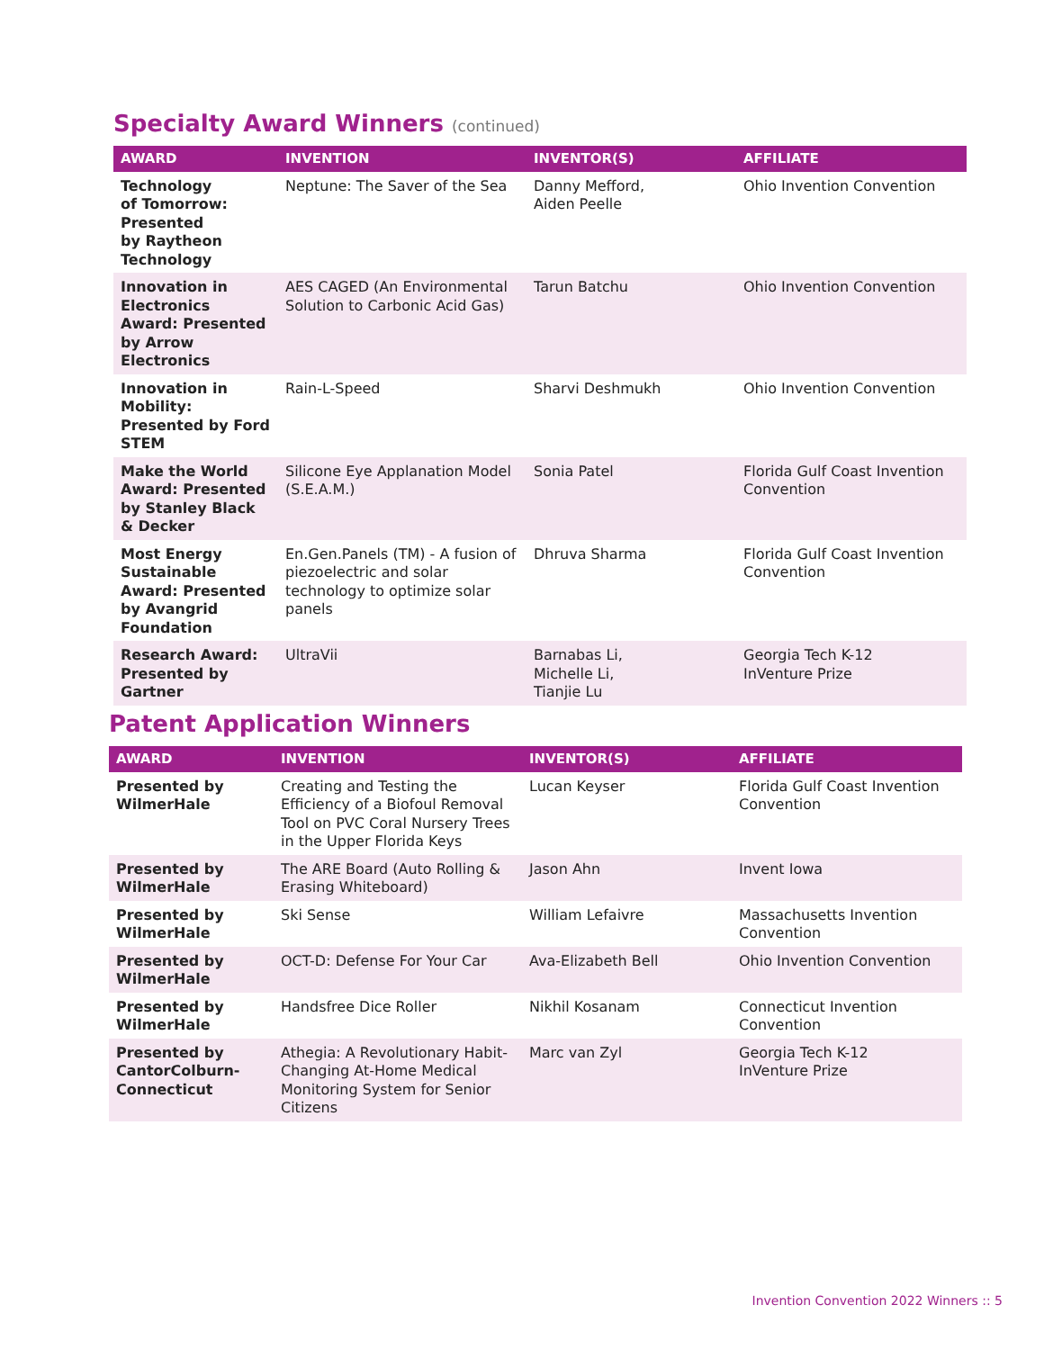Specialty Award Winners (continued)
| AWARD | INVENTION | INVENTOR(S) | AFFILIATE |
| --- | --- | --- | --- |
| Technology of Tomorrow: Presented by Raytheon Technology | Neptune: The Saver of the Sea | Danny Mefford, Aiden Peelle | Ohio Invention Convention |
| Innovation in Electronics Award: Presented by Arrow Electronics | AES CAGED (An Environmental Solution to Carbonic Acid Gas) | Tarun Batchu | Ohio Invention Convention |
| Innovation in Mobility: Presented by Ford STEM | Rain-L-Speed | Sharvi Deshmukh | Ohio Invention Convention |
| Make the World Award: Presented by Stanley Black & Decker | Silicone Eye Applanation Model (S.E.A.M.) | Sonia Patel | Florida Gulf Coast Invention Convention |
| Most Energy Sustainable Award: Presented by Avangrid Foundation | En.Gen.Panels (TM) - A fusion of piezoelectric and solar technology to optimize solar panels | Dhruva Sharma | Florida Gulf Coast Invention Convention |
| Research Award: Presented by Gartner | UltraVii | Barnabas Li, Michelle Li, Tianjie Lu | Georgia Tech K-12 InVenture Prize |
Patent Application Winners
| AWARD | INVENTION | INVENTOR(S) | AFFILIATE |
| --- | --- | --- | --- |
| Presented by WilmerHale | Creating and Testing the Efficiency of a Biofoul Removal Tool on PVC Coral Nursery Trees in the Upper Florida Keys | Lucan Keyser | Florida Gulf Coast Invention Convention |
| Presented by WilmerHale | The ARE Board (Auto Rolling & Erasing Whiteboard) | Jason Ahn | Invent Iowa |
| Presented by WilmerHale | Ski Sense | William Lefaivre | Massachusetts Invention Convention |
| Presented by WilmerHale | OCT-D: Defense For Your Car | Ava-Elizabeth Bell | Ohio Invention Convention |
| Presented by WilmerHale | Handsfree Dice Roller | Nikhil Kosanam | Connecticut Invention Convention |
| Presented by CantorColburn-Connecticut | Athegia: A Revolutionary Habit-Changing At-Home Medical Monitoring System for Senior Citizens | Marc van Zyl | Georgia Tech K-12 InVenture Prize |
Invention Convention 2022 Winners :: 5